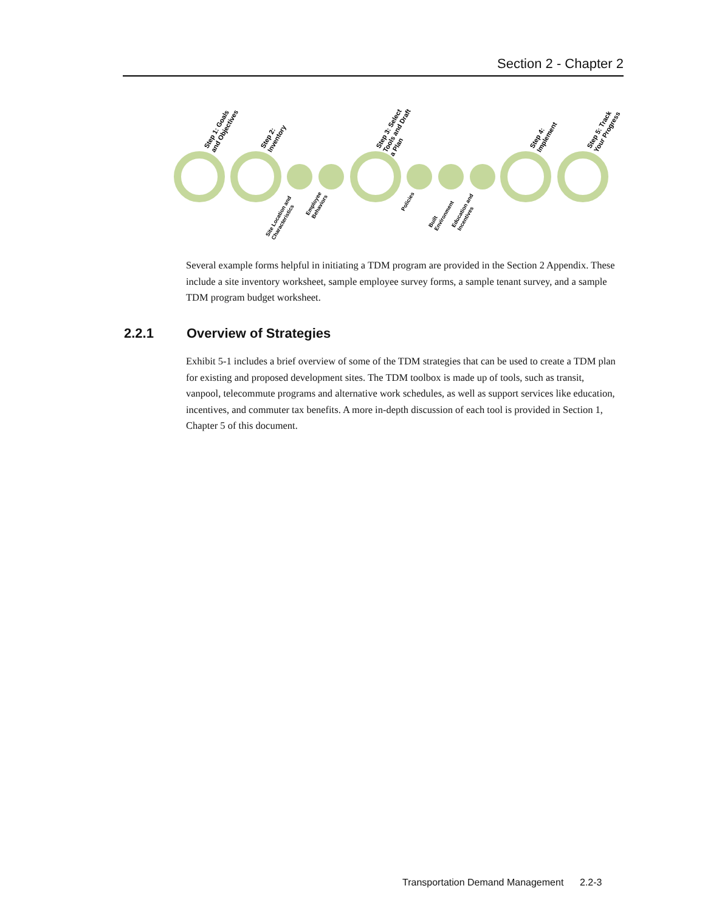Section 2 - Chapter 2
Step 1: Goals and Objectives
Step 2: Inventory
Step 3: Select Tools and Draft a Plan
Step 4: Implement
Step 5: Track Your Progress
Site Location and Characteristics
Employee Behaviors
Policies
Built Environment
Education and Incentives
Several example forms helpful in initiating a TDM program are provided in the Section 2 Appendix. These include a site inventory worksheet, sample employee survey forms, a sample tenant survey, and a sample TDM program budget worksheet.
2.2.1 Overview of Strategies
Exhibit 5-1 includes a brief overview of some of the TDM strategies that can be used to create a TDM plan for existing and proposed development sites. The TDM toolbox is made up of tools, such as transit, vanpool, telecommute programs and alternative work schedules, as well as support services like education, incentives, and commuter tax benefits. A more in-depth discussion of each tool is provided in Section 1, Chapter 5 of this document.
Transportation Demand Management 2.2-3